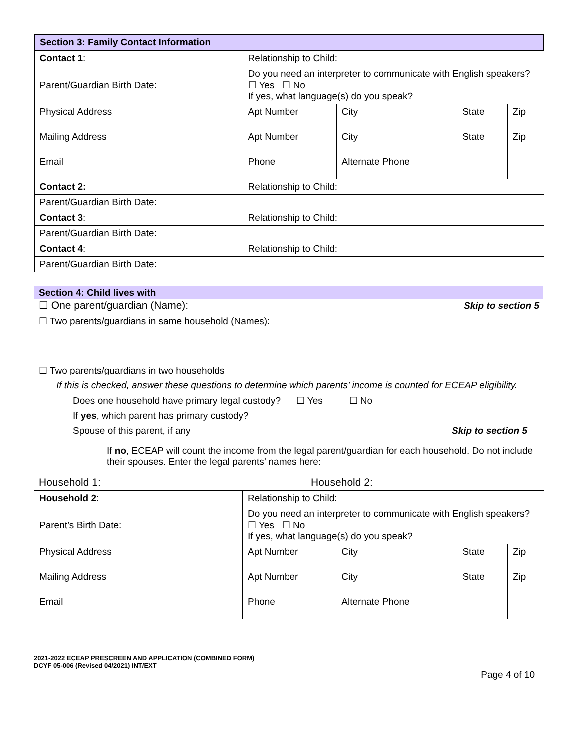| Section 3: Family Contact Information | | | | |
| Contact 1 : | Relationship to Child: | | | |
| Parent/Guardian Birth Date: | Do you need an interpreter to communicate with English speakers? ☐ Yes ☐ No If yes, what language(s) do you speak? | | | |
| Physical Address | Apt Number | City | State | Zip |
| Mailing Address | Apt Number | City | State | Zip |
| Email | Phone | Alternate Phone | | |
| Contact 2: | Relationship to Child: | | | |
| Parent/Guardian Birth Date: | | | | |
| Contact 3 : | Relationship to Child: | | | |
| Parent/Guardian Birth Date: | | | | |
| Contact 4 : | Relationship to Child: | | | |
| Parent/Guardian Birth Date: | | | | |
Section 4: Child lives with
☐ One parent/guardian (Name): Skip to section 5
☐ Two parents/guardians in same household (Names):
☐ Two parents/guardians in two households
If this is checked, answer these questions to determine which parents’ income is counted for ECEAP eligibility.
Does one household have primary legal custody? ☐ Yes ☐ No
If yes, which parent has primary custody?
Spouse of this parent, if any Skip to section 5
If no, ECEAP will count the income from the legal parent/guardian for each household. Do not include their spouses. Enter the legal parents’ names here:
Household 1: Household 2:
| Household 2 : | Relationship to Child: | | | |
| Parent’s Birth Date: | Do you need an interpreter to communicate with English speakers? ☐ Yes ☐ No If yes, what language(s) do you speak? | | | |
| Physical Address | Apt Number | City | State | Zip |
| Mailing Address | Apt Number | City | State | Zip |
| Email | Phone | Alternate Phone | | |
2021-2022 ECEAP PRESCREEN AND APPLICATION (COMBINED FORM)
DCYF 05-006 (Revised 04/2021) INT/EXT
Page 4 of 10